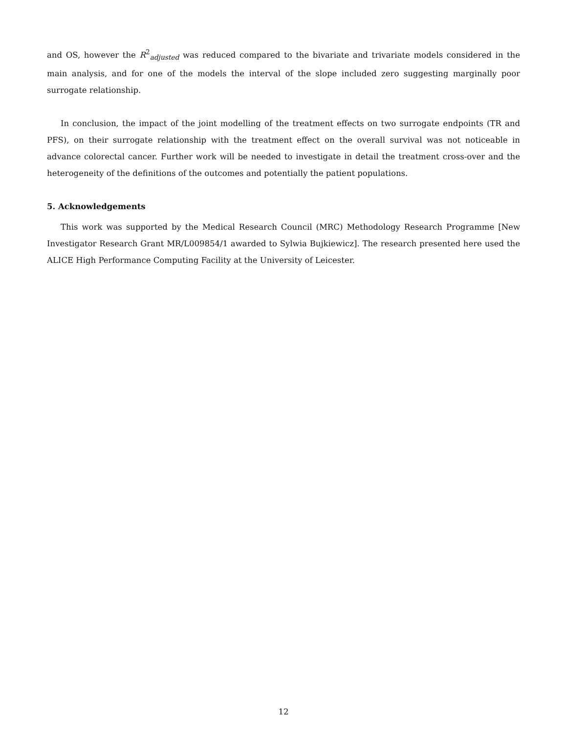and OS, however the R<sup>2</sup><sub>adjusted</sub> was reduced compared to the bivariate and trivariate models considered in the main analysis, and for one of the models the interval of the slope included zero suggesting marginally poor surrogate relationship.
In conclusion, the impact of the joint modelling of the treatment effects on two surrogate endpoints (TR and PFS), on their surrogate relationship with the treatment effect on the overall survival was not noticeable in advance colorectal cancer. Further work will be needed to investigate in detail the treatment cross-over and the heterogeneity of the definitions of the outcomes and potentially the patient populations.
5. Acknowledgements
This work was supported by the Medical Research Council (MRC) Methodology Research Programme [New Investigator Research Grant MR/L009854/1 awarded to Sylwia Bujkiewicz]. The research presented here used the ALICE High Performance Computing Facility at the University of Leicester.
12